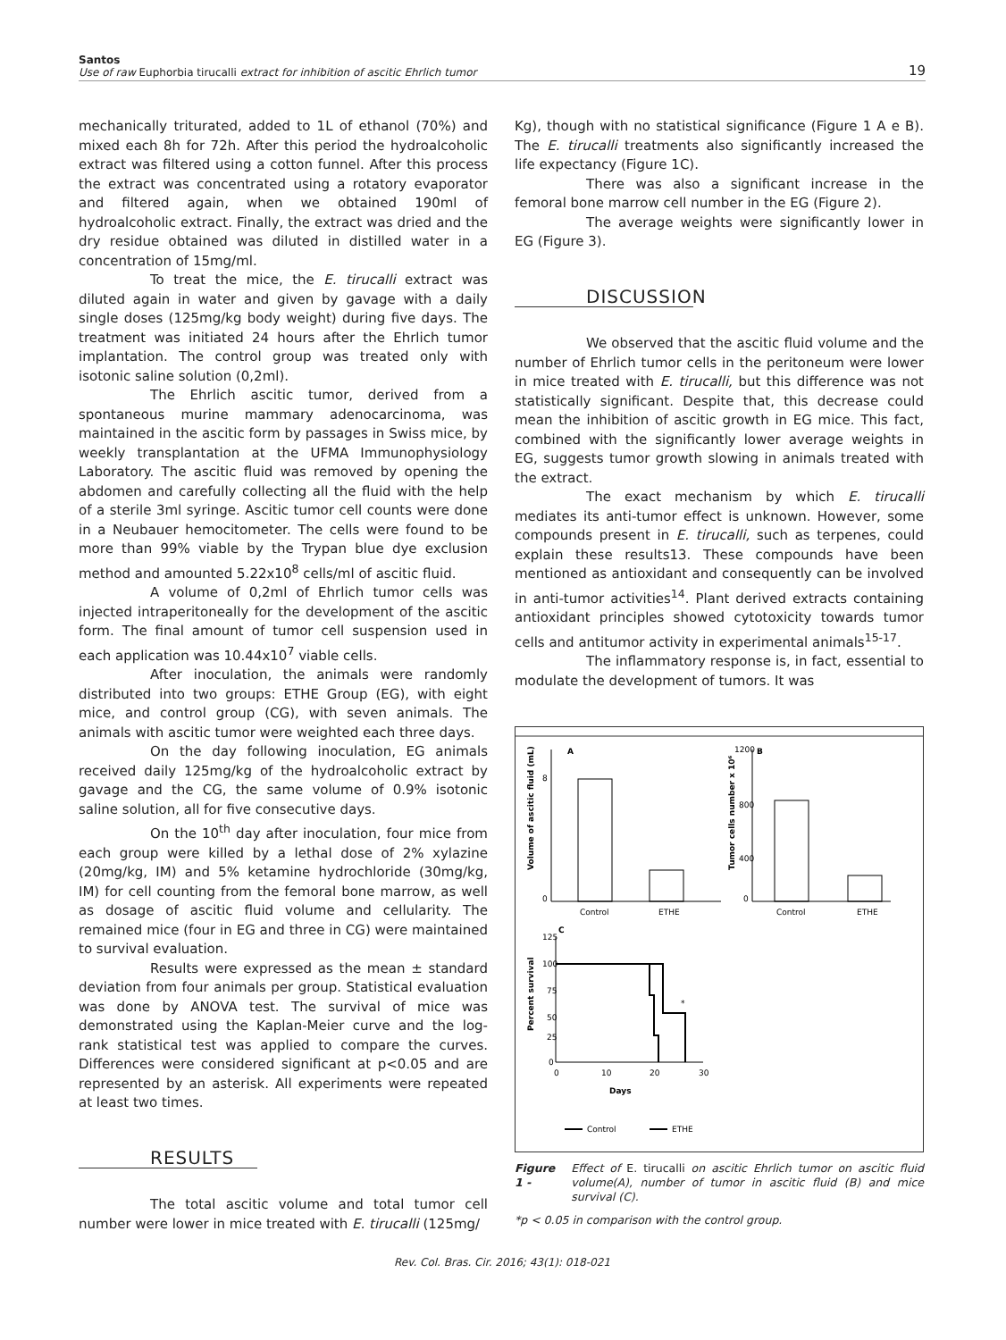Santos
Use of raw Euphorbia tirucalli extract for inhibition of ascitic Ehrlich tumor
19
mechanically triturated, added to 1L of ethanol (70%) and mixed each 8h for 72h. After this period the hydroalcoholic extract was filtered using a cotton funnel. After this process the extract was concentrated using a rotatory evaporator and filtered again, when we obtained 190ml of hydroalcoholic extract. Finally, the extract was dried and the dry residue obtained was diluted in distilled water in a concentration of 15mg/ml.
To treat the mice, the E. tirucalli extract was diluted again in water and given by gavage with a daily single doses (125mg/kg body weight) during five days. The treatment was initiated 24 hours after the Ehrlich tumor implantation. The control group was treated only with isotonic saline solution (0,2ml).
The Ehrlich ascitic tumor, derived from a spontaneous murine mammary adenocarcinoma, was maintained in the ascitic form by passages in Swiss mice, by weekly transplantation at the UFMA Immunophysiology Laboratory. The ascitic fluid was removed by opening the abdomen and carefully collecting all the fluid with the help of a sterile 3ml syringe. Ascitic tumor cell counts were done in a Neubauer hemocitometer. The cells were found to be more than 99% viable by the Trypan blue dye exclusion method and amounted 5.22x10<sup>8</sup> cells/ml of ascitic fluid.
A volume of 0,2ml of Ehrlich tumor cells was injected intraperitoneally for the development of the ascitic form. The final amount of tumor cell suspension used in each application was 10.44x10<sup>7</sup> viable cells.
After inoculation, the animals were randomly distributed into two groups: ETHE Group (EG), with eight mice, and control group (CG), with seven animals. The animals with ascitic tumor were weighted each three days.
On the day following inoculation, EG animals received daily 125mg/kg of the hydroalcoholic extract by gavage and the CG, the same volume of 0.9% isotonic saline solution, all for five consecutive days.
On the 10<sup>th</sup> day after inoculation, four mice from each group were killed by a lethal dose of 2% xylazine (20mg/kg, IM) and 5% ketamine hydrochloride (30mg/kg, IM) for cell counting from the femoral bone marrow, as well as dosage of ascitic fluid volume and cellularity. The remained mice (four in EG and three in CG) were maintained to survival evaluation.
Results were expressed as the mean ± standard deviation from four animals per group. Statistical evaluation was done by ANOVA test. The survival of mice was demonstrated using the Kaplan-Meier curve and the log-rank statistical test was applied to compare the curves. Differences were considered significant at p<0.05 and are represented by an asterisk. All experiments were repeated at least two times.
RESULTS
The total ascitic volume and total tumor cell number were lower in mice treated with E. tirucalli (125mg/
Kg), though with no statistical significance (Figure 1 A e B). The E. tirucalli treatments also significantly increased the life expectancy (Figure 1C).
There was also a significant increase in the femoral bone marrow cell number in the EG (Figure 2).
The average weights were significantly lower in EG (Figure 3).
DISCUSSION
We observed that the ascitic fluid volume and the number of Ehrlich tumor cells in the peritoneum were lower in mice treated with E. tirucalli, but this difference was not statistically significant. Despite that, this decrease could mean the inhibition of ascitic growth in EG mice. This fact, combined with the significantly lower average weights in EG, suggests tumor growth slowing in animals treated with the extract.
The exact mechanism by which E. tirucalli mediates its anti-tumor effect is unknown. However, some compounds present in E. tirucalli, such as terpenes, could explain these results13. These compounds have been mentioned as antioxidant and consequently can be involved in anti-tumor activities<sup>14</sup>. Plant derived extracts containing antioxidant principles showed cytotoxicity towards tumor cells and antitumor activity in experimental animals<sup>15-17</sup>.
The inflammatory response is, in fact, essential to modulate the development of tumors. It was
A
0
8
Control
ETHE
Volume of ascitic fluid (mL)
B
1200
800
400
0
Control
ETHE
Tumor cells number x 10⁶
C
Percent survival
*
125
100
75
50
25
0
0
10
20
30
Days
Control
ETHE
Figure 1 - Effect of E. tirucalli on ascitic Ehrlich tumor on ascitic fluid volume(A), number of tumor in ascitic fluid (B) and mice survival (C).
*p < 0.05 in comparison with the control group.
Rev. Col. Bras. Cir. 2016; 43(1): 018-021